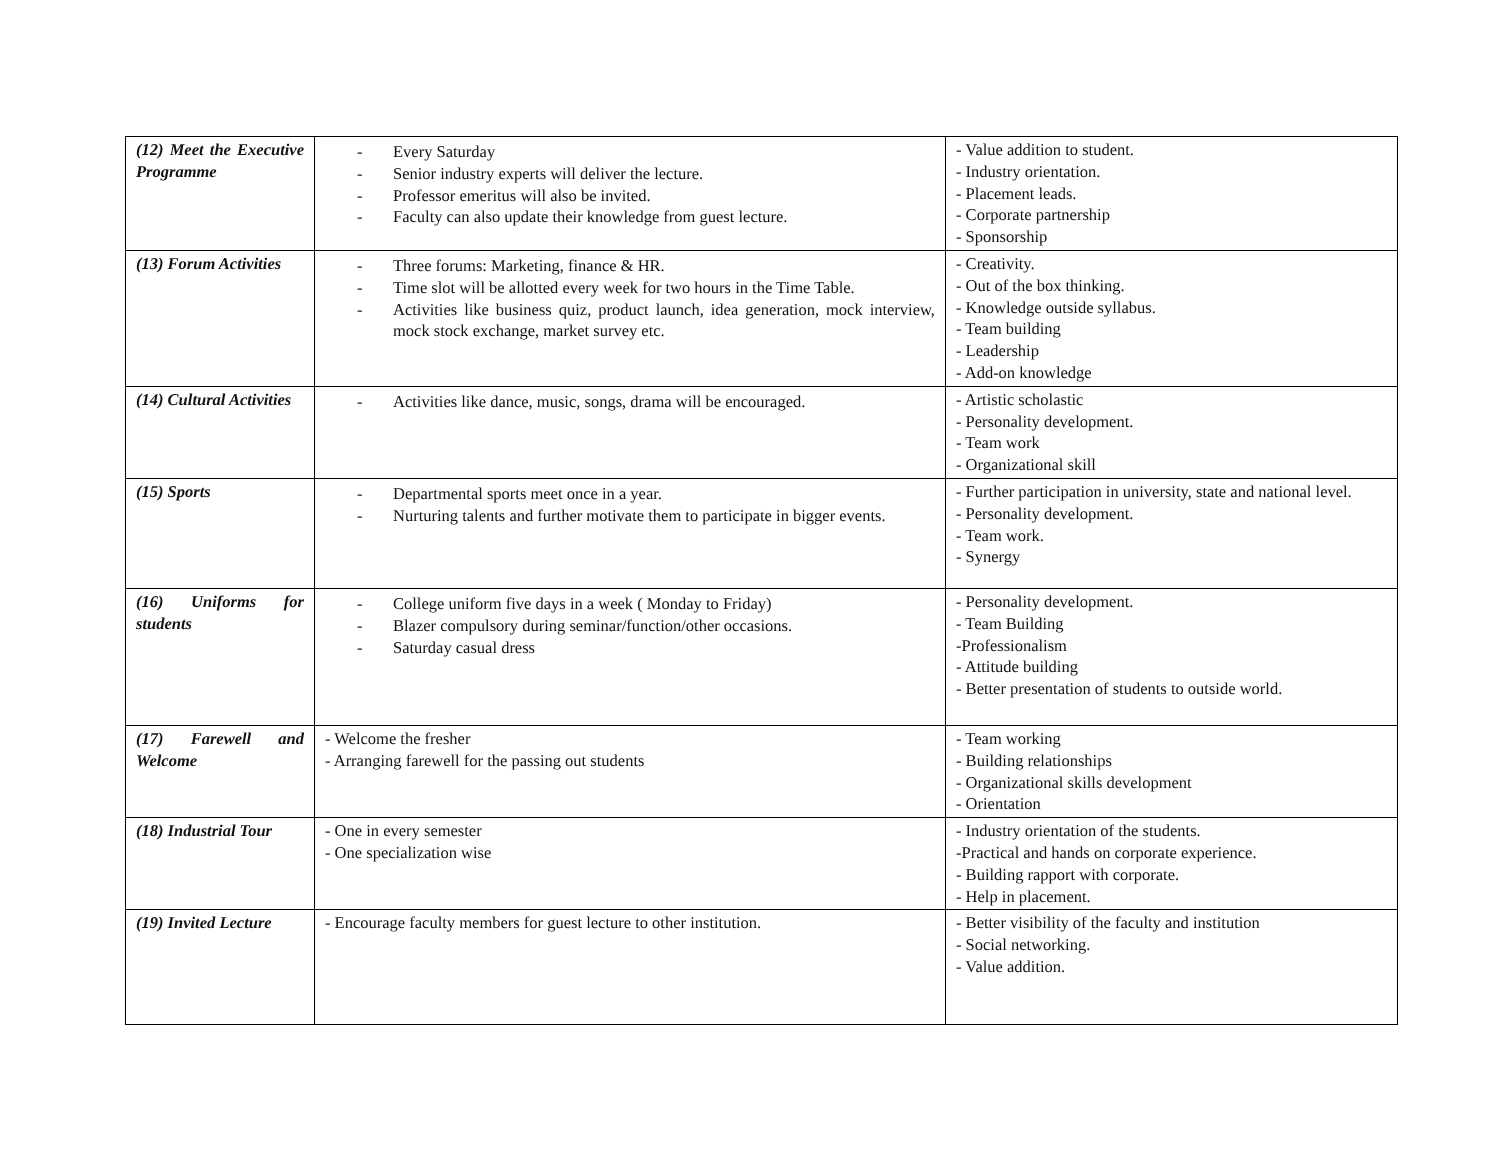| (12) Meet the Executive Programme | - Every Saturday - Senior industry experts will deliver the lecture. - Professor emeritus will also be invited. - Faculty can also update their knowledge from guest lecture. | - Value addition to student. - Industry orientation. - Placement leads. - Corporate partnership - Sponsorship |
| (13) Forum Activities | - Three forums: Marketing, finance & HR. - Time slot will be allotted every week for two hours in the Time Table. - Activities like business quiz, product launch, idea generation, mock interview, mock stock exchange, market survey etc. | - Creativity. - Out of the box thinking. - Knowledge outside syllabus. - Team building - Leadership - Add-on knowledge |
| (14) Cultural Activities | - Activities like dance, music, songs, drama will be encouraged. | - Artistic scholastic - Personality development. - Team work - Organizational skill |
| (15) Sports | - Departmental sports meet once in a year. - Nurturing talents and further motivate them to participate in bigger events. | - Further participation in university, state and national level. - Personality development. - Team work. - Synergy |
| (16) Uniforms for students | - College uniform five days in a week ( Monday to Friday) - Blazer compulsory during seminar/function/other occasions. - Saturday casual dress | - Personality development. - Team Building -Professionalism - Attitude building - Better presentation of students to outside world. |
| (17) Farewell and Welcome | - Welcome the fresher - Arranging farewell for the passing out students | - Team working - Building relationships - Organizational skills development - Orientation |
| (18) Industrial Tour | - One in every semester - One specialization wise | - Industry orientation of the students. -Practical and hands on corporate experience. - Building rapport with corporate. - Help in placement. |
| (19) Invited Lecture | - Encourage faculty members for guest lecture to other institution. | - Better visibility of the faculty and institution - Social networking. - Value addition. |